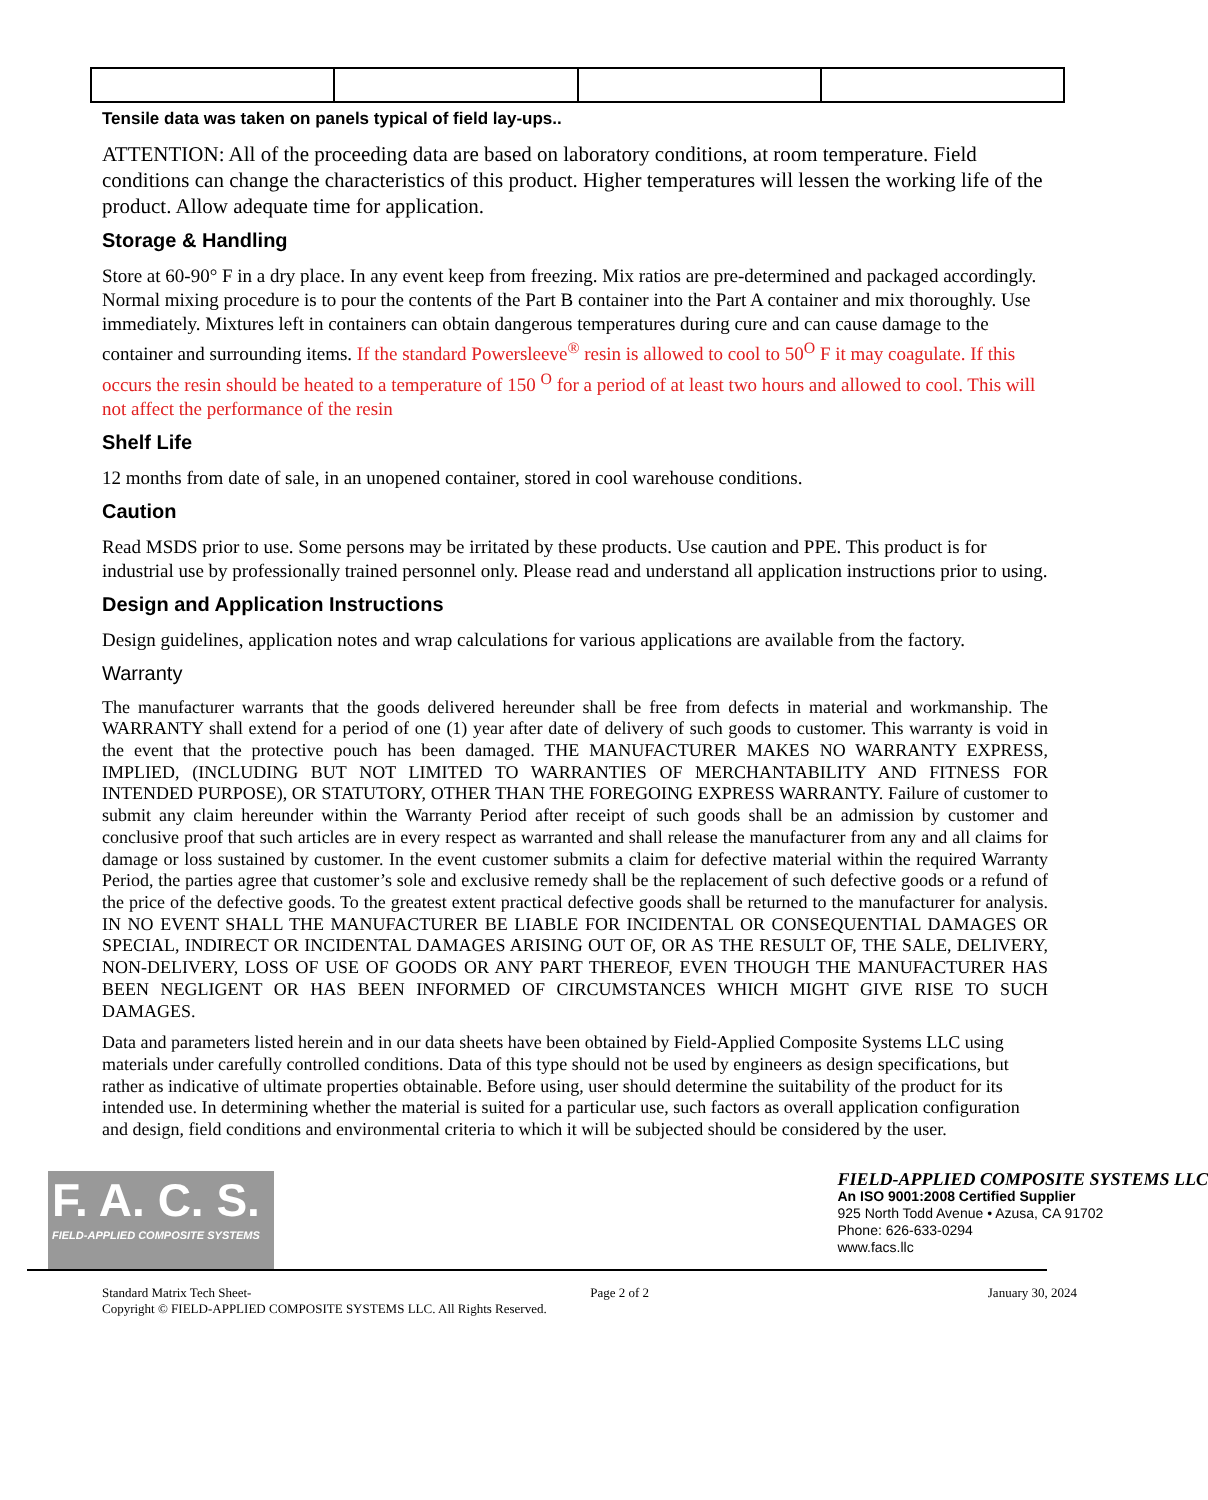Tensile data was taken on panels typical of field lay-ups..
ATTENTION: All of the proceeding data are based on laboratory conditions, at room temperature. Field conditions can change the characteristics of this product. Higher temperatures will lessen the working life of the product. Allow adequate time for application.
Storage & Handling
Store at 60-90° F in a dry place. In any event keep from freezing. Mix ratios are pre-determined and packaged accordingly. Normal mixing procedure is to pour the contents of the Part B container into the Part A container and mix thoroughly. Use immediately. Mixtures left in containers can obtain dangerous temperatures during cure and can cause damage to the container and surrounding items. If the standard Powersleeve<sup>®</sup> resin is allowed to cool to 50<sup>O</sup> F it may coagulate. If this occurs the resin should be heated to a temperature of 150 <sup>O</sup> for a period of at least two hours and allowed to cool. This will not affect the performance of the resin
Shelf Life
12 months from date of sale, in an unopened container, stored in cool warehouse conditions.
Caution
Read MSDS prior to use. Some persons may be irritated by these products. Use caution and PPE. This product is for industrial use by professionally trained personnel only. Please read and understand all application instructions prior to using.
Design and Application Instructions
Design guidelines, application notes and wrap calculations for various applications are available from the factory.
Warranty
The manufacturer warrants that the goods delivered hereunder shall be free from defects in material and workmanship. The WARRANTY shall extend for a period of one (1) year after date of delivery of such goods to customer. This warranty is void in the event that the protective pouch has been damaged. THE MANUFACTURER MAKES NO WARRANTY EXPRESS, IMPLIED, (INCLUDING BUT NOT LIMITED TO WARRANTIES OF MERCHANTABILITY AND FITNESS FOR INTENDED PURPOSE), OR STATUTORY, OTHER THAN THE FOREGOING EXPRESS WARRANTY. Failure of customer to submit any claim hereunder within the Warranty Period after receipt of such goods shall be an admission by customer and conclusive proof that such articles are in every respect as warranted and shall release the manufacturer from any and all claims for damage or loss sustained by customer. In the event customer submits a claim for defective material within the required Warranty Period, the parties agree that customer’s sole and exclusive remedy shall be the replacement of such defective goods or a refund of the price of the defective goods. To the greatest extent practical defective goods shall be returned to the manufacturer for analysis. IN NO EVENT SHALL THE MANUFACTURER BE LIABLE FOR INCIDENTAL OR CONSEQUENTIAL DAMAGES OR SPECIAL, INDIRECT OR INCIDENTAL DAMAGES ARISING OUT OF, OR AS THE RESULT OF, THE SALE, DELIVERY, NON-DELIVERY, LOSS OF USE OF GOODS OR ANY PART THEREOF, EVEN THOUGH THE MANUFACTURER HAS BEEN NEGLIGENT OR HAS BEEN INFORMED OF CIRCUMSTANCES WHICH MIGHT GIVE RISE TO SUCH DAMAGES.
Data and parameters listed herein and in our data sheets have been obtained by Field-Applied Composite Systems LLC using materials under carefully controlled conditions. Data of this type should not be used by engineers as design specifications, but rather as indicative of ultimate properties obtainable. Before using, user should determine the suitability of the product for its intended use. In determining whether the material is suited for a particular use, such factors as overall application configuration and design, field conditions and environmental criteria to which it will be subjected should be considered by the user.
F. A. C. S.
FIELD-APPLIED COMPOSITE SYSTEMS
FIELD-APPLIED COMPOSITE SYSTEMS LLC
An ISO 9001:2008 Certified Supplier
925 North Todd Avenue • Azusa, CA 91702
Phone: 626-633-0294
www.facs.llc
Standard Matrix Tech Sheet- Page 2 of 2 January 30, 2024
Copyright © FIELD-APPLIED COMPOSITE SYSTEMS LLC. All Rights Reserved.